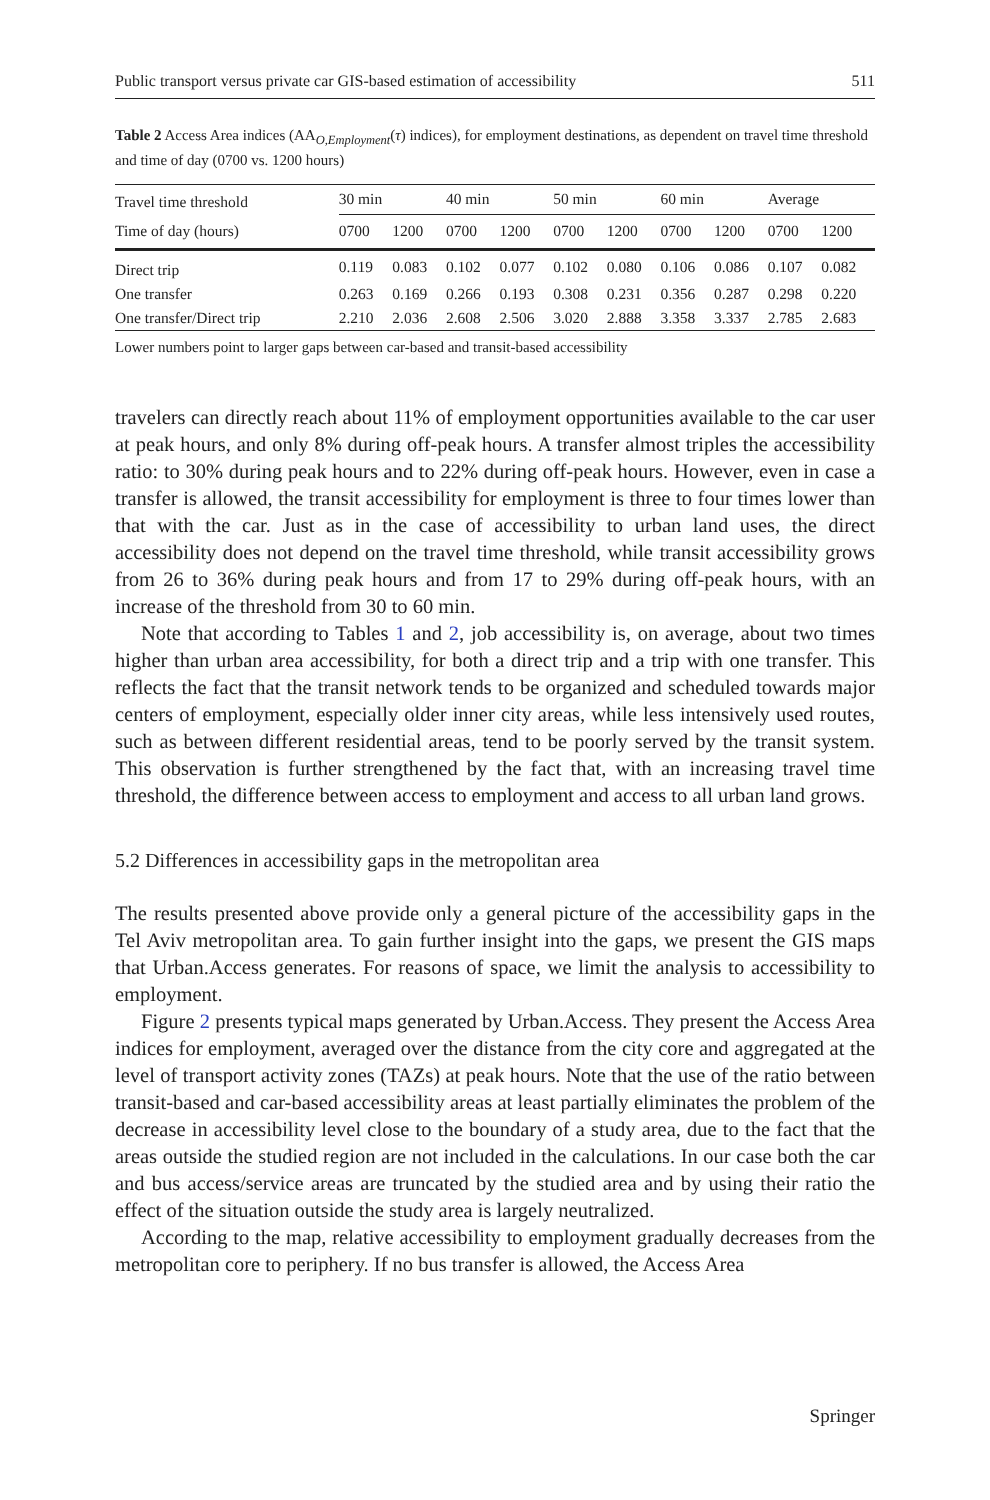Public transport versus private car GIS-based estimation of accessibility 511
Table 2 Access Area indices (AA<sub>O,Employment</sub>(τ) indices), for employment destinations, as dependent on travel time threshold and time of day (0700 vs. 1200 hours)
| Travel time threshold | 30 min | | 40 min | | 50 min | | 60 min | | Average | |
| --- | --- | --- | --- | --- | --- | --- | --- | --- | --- | --- |
| Time of day (hours) | 0700 | 1200 | 0700 | 1200 | 0700 | 1200 | 0700 | 1200 | 0700 | 1200 |
| Direct trip | 0.119 | 0.083 | 0.102 | 0.077 | 0.102 | 0.080 | 0.106 | 0.086 | 0.107 | 0.082 |
| One transfer | 0.263 | 0.169 | 0.266 | 0.193 | 0.308 | 0.231 | 0.356 | 0.287 | 0.298 | 0.220 |
| One transfer/Direct trip | 2.210 | 2.036 | 2.608 | 2.506 | 3.020 | 2.888 | 3.358 | 3.337 | 2.785 | 2.683 |
Lower numbers point to larger gaps between car-based and transit-based accessibility
travelers can directly reach about 11% of employment opportunities available to the car user at peak hours, and only 8% during off-peak hours. A transfer almost triples the accessibility ratio: to 30% during peak hours and to 22% during off-peak hours. However, even in case a transfer is allowed, the transit accessibility for employment is three to four times lower than that with the car. Just as in the case of accessibility to urban land uses, the direct accessibility does not depend on the travel time threshold, while transit accessibility grows from 26 to 36% during peak hours and from 17 to 29% during off-peak hours, with an increase of the threshold from 30 to 60 min.
Note that according to Tables 1 and 2, job accessibility is, on average, about two times higher than urban area accessibility, for both a direct trip and a trip with one transfer. This reflects the fact that the transit network tends to be organized and scheduled towards major centers of employment, especially older inner city areas, while less intensively used routes, such as between different residential areas, tend to be poorly served by the transit system. This observation is further strengthened by the fact that, with an increasing travel time threshold, the difference between access to employment and access to all urban land grows.
5.2 Differences in accessibility gaps in the metropolitan area
The results presented above provide only a general picture of the accessibility gaps in the Tel Aviv metropolitan area. To gain further insight into the gaps, we present the GIS maps that Urban.Access generates. For reasons of space, we limit the analysis to accessibility to employment.
Figure 2 presents typical maps generated by Urban.Access. They present the Access Area indices for employment, averaged over the distance from the city core and aggregated at the level of transport activity zones (TAZs) at peak hours. Note that the use of the ratio between transit-based and car-based accessibility areas at least partially eliminates the problem of the decrease in accessibility level close to the boundary of a study area, due to the fact that the areas outside the studied region are not included in the calculations. In our case both the car and bus access/service areas are truncated by the studied area and by using their ratio the effect of the situation outside the study area is largely neutralized.
According to the map, relative accessibility to employment gradually decreases from the metropolitan core to periphery. If no bus transfer is allowed, the Access Area
Springer